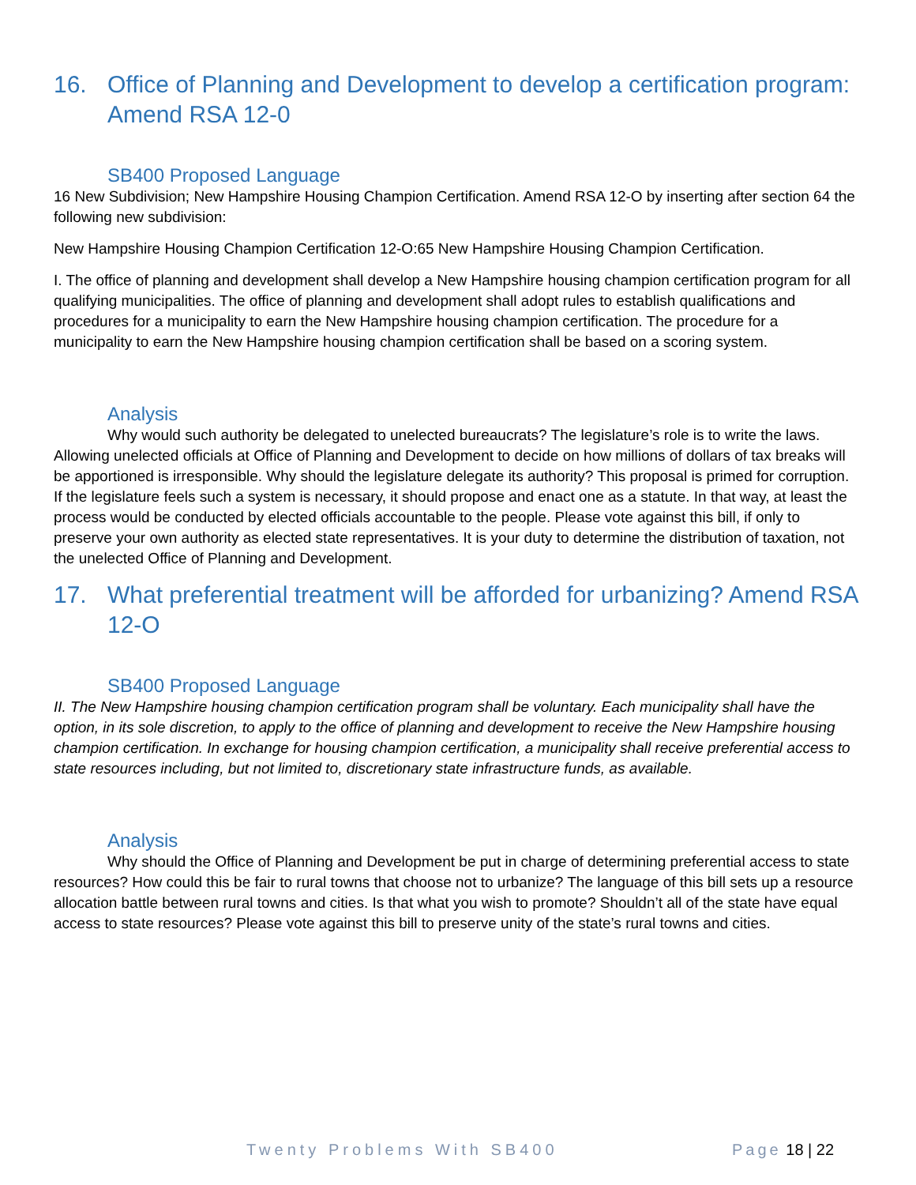16. Office of Planning and Development to develop a certification program: Amend RSA 12-0
SB400 Proposed Language
16 New Subdivision; New Hampshire Housing Champion Certification. Amend RSA 12-O by inserting after section 64 the following new subdivision:
New Hampshire Housing Champion Certification 12-O:65 New Hampshire Housing Champion Certification.
I. The office of planning and development shall develop a New Hampshire housing champion certification program for all qualifying municipalities. The office of planning and development shall adopt rules to establish qualifications and procedures for a municipality to earn the New Hampshire housing champion certification. The procedure for a municipality to earn the New Hampshire housing champion certification shall be based on a scoring system.
Analysis
Why would such authority be delegated to unelected bureaucrats? The legislature’s role is to write the laws. Allowing unelected officials at Office of Planning and Development to decide on how millions of dollars of tax breaks will be apportioned is irresponsible. Why should the legislature delegate its authority? This proposal is primed for corruption. If the legislature feels such a system is necessary, it should propose and enact one as a statute. In that way, at least the process would be conducted by elected officials accountable to the people. Please vote against this bill, if only to preserve your own authority as elected state representatives. It is your duty to determine the distribution of taxation, not the unelected Office of Planning and Development.
17. What preferential treatment will be afforded for urbanizing? Amend RSA 12-O
SB400 Proposed Language
II. The New Hampshire housing champion certification program shall be voluntary. Each municipality shall have the option, in its sole discretion, to apply to the office of planning and development to receive the New Hampshire housing champion certification. In exchange for housing champion certification, a municipality shall receive preferential access to state resources including, but not limited to, discretionary state infrastructure funds, as available.
Analysis
Why should the Office of Planning and Development be put in charge of determining preferential access to state resources? How could this be fair to rural towns that choose not to urbanize? The language of this bill sets up a resource allocation battle between rural towns and cities. Is that what you wish to promote? Shouldn’t all of the state have equal access to state resources? Please vote against this bill to preserve unity of the state’s rural towns and cities.
Twenty Problems With SB400 Page 18 | 22